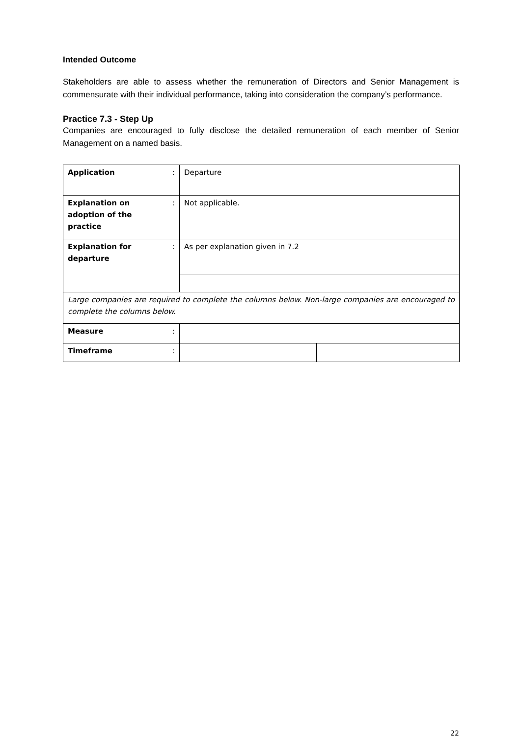Intended Outcome
Stakeholders are able to assess whether the remuneration of Directors and Senior Management is commensurate with their individual performance, taking into consideration the company’s performance.
Practice 7.3 - Step Up
Companies are encouraged to fully disclose the detailed remuneration of each member of Senior Management on a named basis.
| Application | : | Departure | |
| Explanation on adoption of the practice | : | Not applicable. | |
| Explanation for departure | : | As per explanation given in 7.2 | |
| Large companies are required to complete the columns below. Non-large companies are encouraged to complete the columns below. | | | |
| Measure | : | | |
| Timeframe | : | | |
22